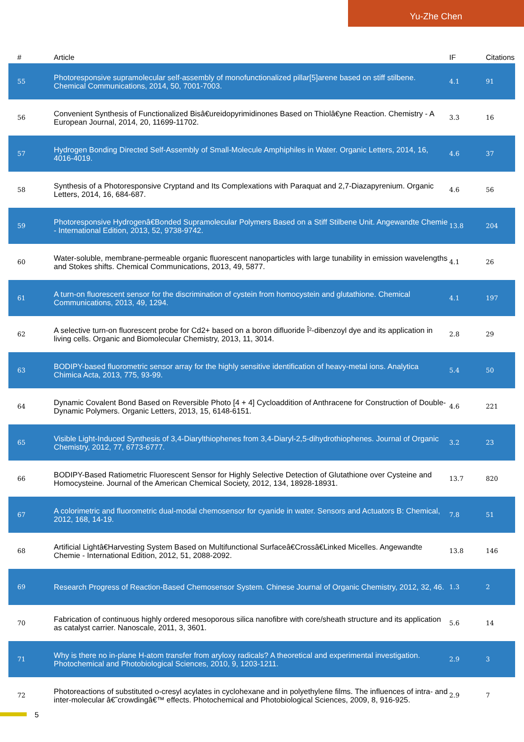Yu-Zhe Chen
| # | Article | IF | Citations |
| --- | --- | --- | --- |
| 55 | Photoresponsive supramolecular self-assembly of monofunctionalized pillar[5]arene based on stiff stilbene. Chemical Communications, 2014, 50, 7001-7003. | 4.1 | 91 |
| 56 | Convenient Synthesis of Functionalized Bisâ€ureidopyrimidinones Based on Thiolâ€yne Reaction. Chemistry - A European Journal, 2014, 20, 11699-11702. | 3.3 | 16 |
| 57 | Hydrogen Bonding Directed Self-Assembly of Small-Molecule Amphiphiles in Water. Organic Letters, 2014, 16, 4016-4019. | 4.6 | 37 |
| 58 | Synthesis of a Photoresponsive Cryptand and Its Complexations with Paraquat and 2,7-Diazapyrenium. Organic Letters, 2014, 16, 684-687. | 4.6 | 56 |
| 59 | Photoresponsive Hydrogenâ€Bonded Supramolecular Polymers Based on a Stiff Stilbene Unit. Angewandte Chemie - International Edition, 2013, 52, 9738-9742. | 13.8 | 204 |
| 60 | Water-soluble, membrane-permeable organic fluorescent nanoparticles with large tunability in emission wavelengths and Stokes shifts. Chemical Communications, 2013, 49, 5877. | 4.1 | 26 |
| 61 | A turn-on fluorescent sensor for the discrimination of cystein from homocystein and glutathione. Chemical Communications, 2013, 49, 1294. | 4.1 | 197 |
| 62 | A selective turn-on fluorescent probe for Cd2+ based on a boron difluoride Î²-dibenzoyl dye and its application in living cells. Organic and Biomolecular Chemistry, 2013, 11, 3014. | 2.8 | 29 |
| 63 | BODIPY-based fluorometric sensor array for the highly sensitive identification of heavy-metal ions. Analytica Chimica Acta, 2013, 775, 93-99. | 5.4 | 50 |
| 64 | Dynamic Covalent Bond Based on Reversible Photo [4 + 4] Cycloaddition of Anthracene for Construction of Double-Dynamic Polymers. Organic Letters, 2013, 15, 6148-6151. | 4.6 | 221 |
| 65 | Visible Light-Induced Synthesis of 3,4-Diarylthiophenes from 3,4-Diaryl-2,5-dihydrothiophenes. Journal of Organic Chemistry, 2012, 77, 6773-6777. | 3.2 | 23 |
| 66 | BODIPY-Based Ratiometric Fluorescent Sensor for Highly Selective Detection of Glutathione over Cysteine and Homocysteine. Journal of the American Chemical Society, 2012, 134, 18928-18931. | 13.7 | 820 |
| 67 | A colorimetric and fluorometric dual-modal chemosensor for cyanide in water. Sensors and Actuators B: Chemical, 2012, 168, 14-19. | 7.8 | 51 |
| 68 | Artificial Lightâ€Harvesting System Based on Multifunctional Surfaceâ€Crossâ€Linked Micelles. Angewandte Chemie - International Edition, 2012, 51, 2088-2092. | 13.8 | 146 |
| 69 | Research Progress of Reaction-Based Chemosensor System. Chinese Journal of Organic Chemistry, 2012, 32, 46. | 1.3 | 2 |
| 70 | Fabrication of continuous highly ordered mesoporous silica nanofibre with core/sheath structure and its application as catalyst carrier. Nanoscale, 2011, 3, 3601. | 5.6 | 14 |
| 71 | Why is there no in-plane H-atom transfer from aryloxy radicals? A theoretical and experimental investigation. Photochemical and Photobiological Sciences, 2010, 9, 1203-1211. | 2.9 | 3 |
| 72 | Photoreactions of substituted o-cresyl acylates in cyclohexane and in polyethylene films. The influences of intra- and inter-molecular â€˜crowdingâ€™ effects. Photochemical and Photobiological Sciences, 2009, 8, 916-925. | 2.9 | 7 |
5